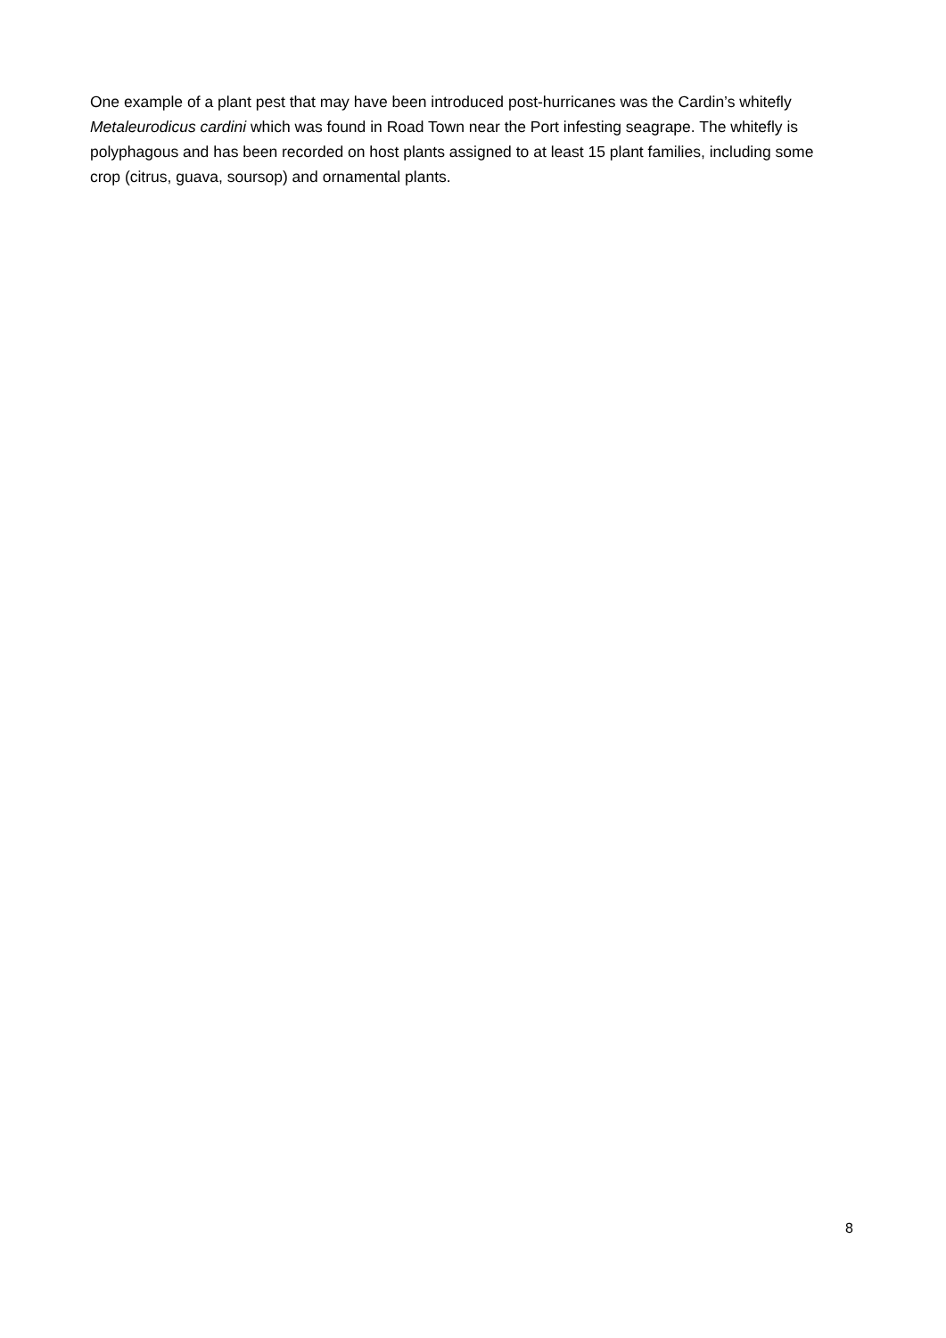One example of a plant pest that may have been introduced post-hurricanes was the Cardin’s whitefly Metaleurodicus cardini which was found in Road Town near the Port infesting seagrape. The whitefly is polyphagous and has been recorded on host plants assigned to at least 15 plant families, including some crop (citrus, guava, soursop) and ornamental plants.
8